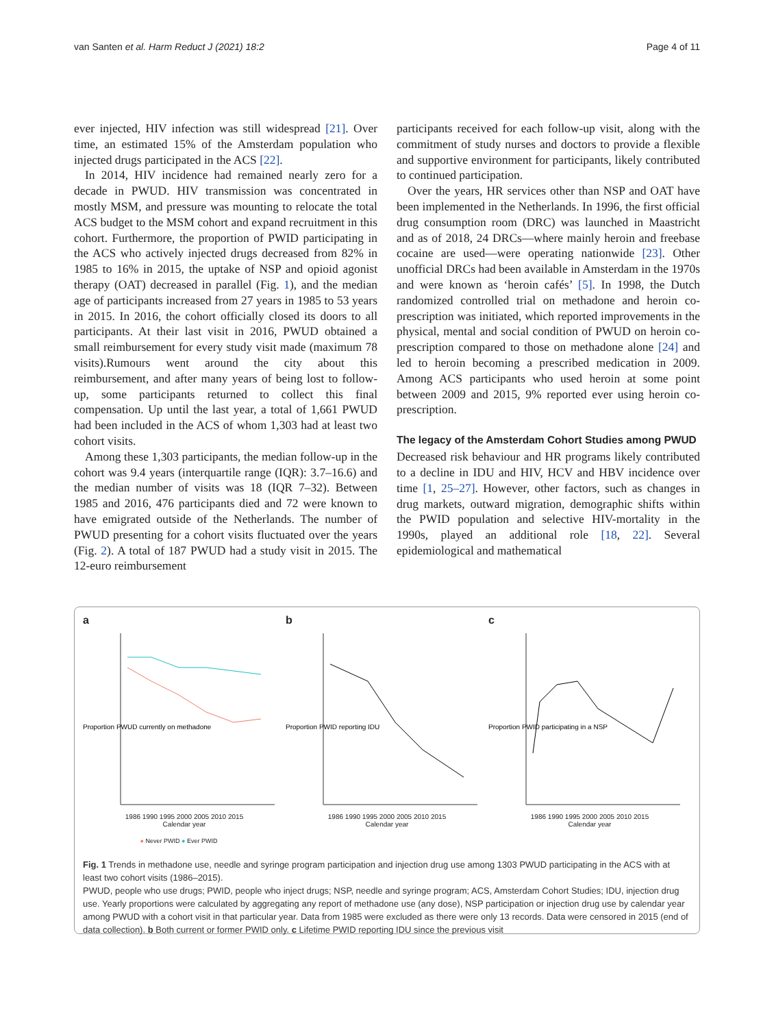van Santen et al. Harm Reduct J (2021) 18:2 Page 4 of 11
ever injected, HIV infection was still widespread [21]. Over time, an estimated 15% of the Amsterdam population who injected drugs participated in the ACS [22].
In 2014, HIV incidence had remained nearly zero for a decade in PWUD. HIV transmission was concentrated in mostly MSM, and pressure was mounting to relocate the total ACS budget to the MSM cohort and expand recruitment in this cohort. Furthermore, the proportion of PWID participating in the ACS who actively injected drugs decreased from 82% in 1985 to 16% in 2015, the uptake of NSP and opioid agonist therapy (OAT) decreased in parallel (Fig. 1), and the median age of participants increased from 27 years in 1985 to 53 years in 2015. In 2016, the cohort officially closed its doors to all participants. At their last visit in 2016, PWUD obtained a small reimbursement for every study visit made (maximum 78 visits).Rumours went around the city about this reimbursement, and after many years of being lost to follow-up, some participants returned to collect this final compensation. Up until the last year, a total of 1,661 PWUD had been included in the ACS of whom 1,303 had at least two cohort visits.
Among these 1,303 participants, the median follow-up in the cohort was 9.4 years (interquartile range (IQR): 3.7–16.6) and the median number of visits was 18 (IQR 7–32). Between 1985 and 2016, 476 participants died and 72 were known to have emigrated outside of the Netherlands. The number of PWUD presenting for a cohort visits fluctuated over the years (Fig. 2). A total of 187 PWUD had a study visit in 2015. The 12-euro reimbursement
participants received for each follow-up visit, along with the commitment of study nurses and doctors to provide a flexible and supportive environment for participants, likely contributed to continued participation.
Over the years, HR services other than NSP and OAT have been implemented in the Netherlands. In 1996, the first official drug consumption room (DRC) was launched in Maastricht and as of 2018, 24 DRCs—where mainly heroin and freebase cocaine are used—were operating nationwide [23]. Other unofficial DRCs had been available in Amsterdam in the 1970s and were known as ‘heroin cafés’ [5]. In 1998, the Dutch randomized controlled trial on methadone and heroin co-prescription was initiated, which reported improvements in the physical, mental and social condition of PWUD on heroin co-prescription compared to those on methadone alone [24] and led to heroin becoming a prescribed medication in 2009. Among ACS participants who used heroin at some point between 2009 and 2015, 9% reported ever using heroin co-prescription.
The legacy of the Amsterdam Cohort Studies among PWUD
Decreased risk behaviour and HR programs likely contributed to a decline in IDU and HIV, HCV and HBV incidence over time [1, 25–27]. However, other factors, such as changes in drug markets, outward migration, demographic shifts within the PWID population and selective HIV-mortality in the 1990s, played an additional role [18, 22]. Several epidemiological and mathematical
a
Proportion PWUD currently on methadone
1986 1990 1995 2000 2005 2010 2015
Calendar year
b
Proportion PWID reporting IDU
1986 1990 1995 2000 2005 2010 2015
Calendar year
c
Proportion PWID participating in a NSP
1986 1990 1995 2000 2005 2010 2015
Calendar year
● Never PWID ● Ever PWID
Fig. 1 Trends in methadone use, needle and syringe program participation and injection drug use among 1303 PWUD participating in the ACS with at least two cohort visits (1986–2015).
PWUD, people who use drugs; PWID, people who inject drugs; NSP, needle and syringe program; ACS, Amsterdam Cohort Studies; IDU, injection drug use. Yearly proportions were calculated by aggregating any report of methadone use (any dose), NSP participation or injection drug use by calendar year among PWUD with a cohort visit in that particular year. Data from 1985 were excluded as there were only 13 records. Data were censored in 2015 (end of data collection). b Both current or former PWID only. c Lifetime PWID reporting IDU since the previous visit